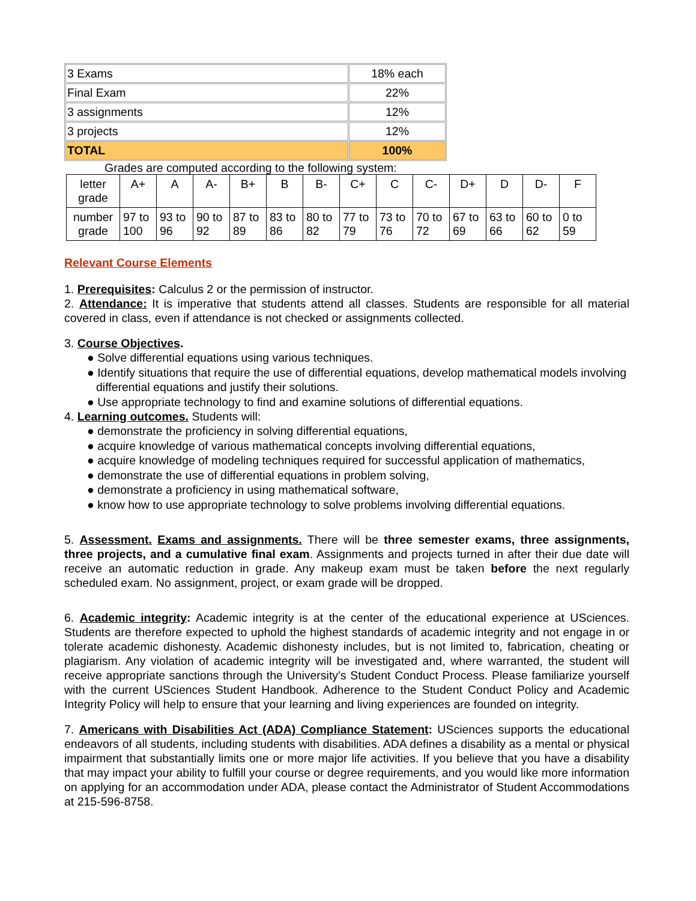| 3 Exams | 18% each |
| Final Exam | 22% |
| 3 assignments | 12% |
| 3 projects | 12% |
| TOTAL | 100% |
Grades are computed according to the following system:
| letter grade | A+ | A | A- | B+ | B | B- | C+ | C | C- | D+ | D | D- | F |
| number grade | 97 to 100 | 93 to 96 | 90 to 92 | 87 to 89 | 83 to 86 | 80 to 82 | 77 to 79 | 73 to 76 | 70 to 72 | 67 to 69 | 63 to 66 | 60 to 62 | 0 to 59 |
Relevant Course Elements
1. Prerequisites: Calculus 2 or the permission of instructor.
2. Attendance: It is imperative that students attend all classes. Students are responsible for all material covered in class, even if attendance is not checked or assignments collected.
3. Course Objectives.
● Solve differential equations using various techniques.
● Identify situations that require the use of differential equations, develop mathematical models involving differential equations and justify their solutions.
● Use appropriate technology to find and examine solutions of differential equations.
4. Learning outcomes. Students will:
● demonstrate the proficiency in solving differential equations,
● acquire knowledge of various mathematical concepts involving differential equations,
● acquire knowledge of modeling techniques required for successful application of mathematics,
● demonstrate the use of differential equations in problem solving,
● demonstrate a proficiency in using mathematical software,
● know how to use appropriate technology to solve problems involving differential equations.
5. Assessment. Exams and assignments. There will be three semester exams, three assignments, three projects, and a cumulative final exam. Assignments and projects turned in after their due date will receive an automatic reduction in grade. Any makeup exam must be taken before the next regularly scheduled exam. No assignment, project, or exam grade will be dropped.
6. Academic integrity: Academic integrity is at the center of the educational experience at USciences. Students are therefore expected to uphold the highest standards of academic integrity and not engage in or tolerate academic dishonesty. Academic dishonesty includes, but is not limited to, fabrication, cheating or plagiarism. Any violation of academic integrity will be investigated and, where warranted, the student will receive appropriate sanctions through the University's Student Conduct Process. Please familiarize yourself with the current USciences Student Handbook. Adherence to the Student Conduct Policy and Academic Integrity Policy will help to ensure that your learning and living experiences are founded on integrity.
7. Americans with Disabilities Act (ADA) Compliance Statement: USciences supports the educational endeavors of all students, including students with disabilities. ADA defines a disability as a mental or physical impairment that substantially limits one or more major life activities. If you believe that you have a disability that may impact your ability to fulfill your course or degree requirements, and you would like more information on applying for an accommodation under ADA, please contact the Administrator of Student Accommodations at 215-596-8758.